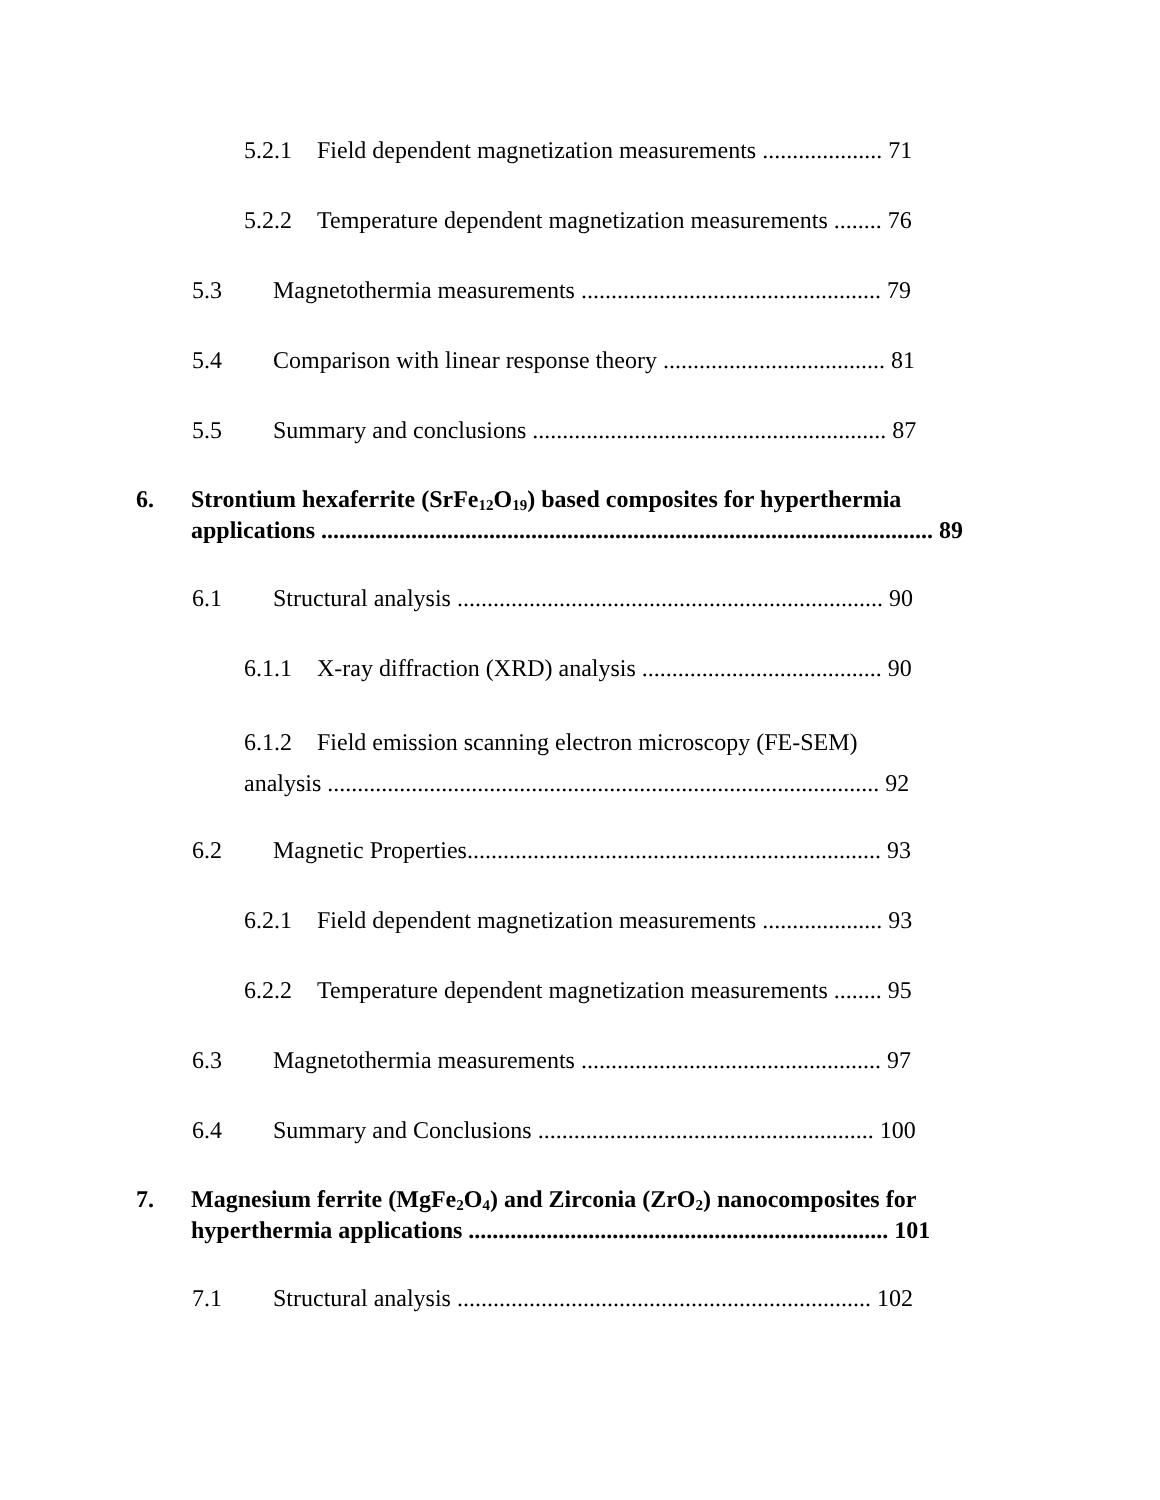5.2.1 Field dependent magnetization measurements .................... 71
5.2.2 Temperature dependent magnetization measurements ........ 76
5.3 Magnetothermia measurements .................................................. 79
5.4 Comparison with linear response theory ..................................... 81
5.5 Summary and conclusions ........................................................... 87
6. Strontium hexaferrite (SrFe<sub>12</sub>O<sub>19</sub>) based composites for hyperthermia
applications ...................................................................................................... 89
6.1 Structural analysis ....................................................................... 90
6.1.1 X-ray diffraction (XRD) analysis ........................................ 90
6.1.2 Field emission scanning electron microscopy (FE-SEM)
analysis ............................................................................................ 92
6.2 Magnetic Properties..................................................................... 93
6.2.1 Field dependent magnetization measurements .................... 93
6.2.2 Temperature dependent magnetization measurements ........ 95
6.3 Magnetothermia measurements .................................................. 97
6.4 Summary and Conclusions ........................................................ 100
7. Magnesium ferrite (MgFe<sub>2</sub>O<sub>4</sub>) and Zirconia (ZrO<sub>2</sub>) nanocomposites for
hyperthermia applications ...................................................................... 101
7.1 Structural analysis ..................................................................... 102